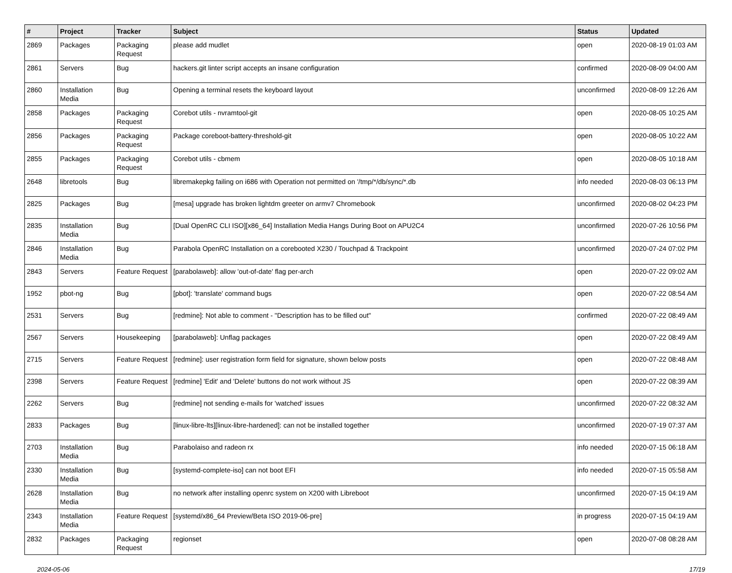| # | Project | Tracker | Subject | Status | Updated |
| --- | --- | --- | --- | --- | --- |
| 2869 | Packages | Packaging Request | please add mudlet | open | 2020-08-19 01:03 AM |
| 2861 | Servers | Bug | hackers.git linter script accepts an insane configuration | confirmed | 2020-08-09 04:00 AM |
| 2860 | Installation Media | Bug | Opening a terminal resets the keyboard layout | unconfirmed | 2020-08-09 12:26 AM |
| 2858 | Packages | Packaging Request | Corebot utils - nvramtool-git | open | 2020-08-05 10:25 AM |
| 2856 | Packages | Packaging Request | Package coreboot-battery-threshold-git | open | 2020-08-05 10:22 AM |
| 2855 | Packages | Packaging Request | Corebot utils - cbmem | open | 2020-08-05 10:18 AM |
| 2648 | libretools | Bug | libremakepkg failing on i686 with Operation not permitted on '/tmp/*/db/sync/*.db | info needed | 2020-08-03 06:13 PM |
| 2825 | Packages | Bug | [mesa] upgrade has broken lightdm greeter on armv7 Chromebook | unconfirmed | 2020-08-02 04:23 PM |
| 2835 | Installation Media | Bug | [Dual OpenRC CLI ISO][x86_64] Installation Media Hangs During Boot on APU2C4 | unconfirmed | 2020-07-26 10:56 PM |
| 2846 | Installation Media | Bug | Parabola OpenRC Installation on a corebooted X230 / Touchpad & Trackpoint | unconfirmed | 2020-07-24 07:02 PM |
| 2843 | Servers | Feature Request | [parabolaweb]: allow 'out-of-date' flag per-arch | open | 2020-07-22 09:02 AM |
| 1952 | pbot-ng | Bug | [pbot]: 'translate' command bugs | open | 2020-07-22 08:54 AM |
| 2531 | Servers | Bug | [redmine]: Not able to comment - "Description has to be filled out" | confirmed | 2020-07-22 08:49 AM |
| 2567 | Servers | Housekeeping | [parabolaweb]: Unflag packages | open | 2020-07-22 08:49 AM |
| 2715 | Servers | Feature Request | [redmine]: user registration form field for signature, shown below posts | open | 2020-07-22 08:48 AM |
| 2398 | Servers | Feature Request | [redmine] 'Edit' and 'Delete' buttons do not work without JS | open | 2020-07-22 08:39 AM |
| 2262 | Servers | Bug | [redmine] not sending e-mails for 'watched' issues | unconfirmed | 2020-07-22 08:32 AM |
| 2833 | Packages | Bug | [linux-libre-lts][linux-libre-hardened]: can not be installed together | unconfirmed | 2020-07-19 07:37 AM |
| 2703 | Installation Media | Bug | Parabolaiso and radeon rx | info needed | 2020-07-15 06:18 AM |
| 2330 | Installation Media | Bug | [systemd-complete-iso] can not boot EFI | info needed | 2020-07-15 05:58 AM |
| 2628 | Installation Media | Bug | no network after installing openrc system on X200 with Libreboot | unconfirmed | 2020-07-15 04:19 AM |
| 2343 | Installation Media | Feature Request | [systemd/x86_64 Preview/Beta ISO 2019-06-pre] | in progress | 2020-07-15 04:19 AM |
| 2832 | Packages | Packaging Request | regionset | open | 2020-07-08 08:28 AM |
2024-05-06 17/19